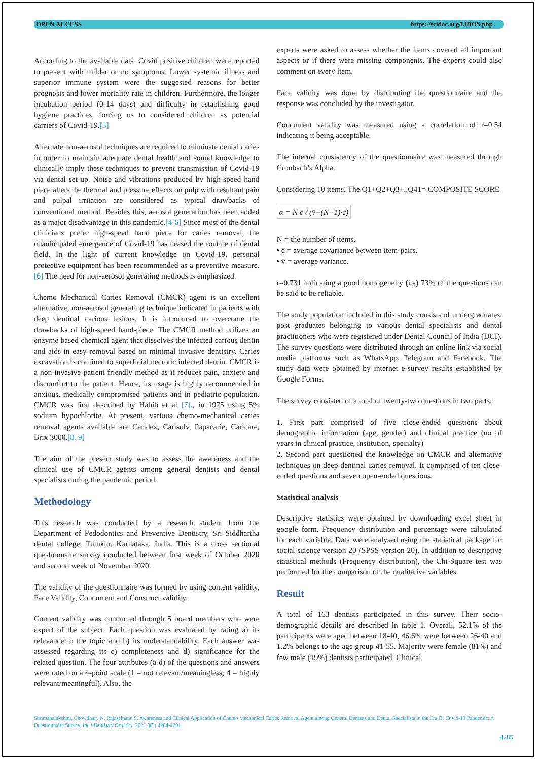OPEN ACCESS https://scidoc.org/IJDOS.php
According to the available data, Covid positive children were reported to present with milder or no symptoms. Lower systemic illness and superior immune system were the suggested reasons for better prognosis and lower mortality rate in children. Furthermore, the longer incubation period (0-14 days) and difficulty in establishing good hygiene practices, forcing us to considered children as potential carriers of Covid-19.[5]
Alternate non-aerosol techniques are required to eliminate dental caries in order to maintain adequate dental health and sound knowledge to clinically imply these techniques to prevent transmission of Covid-19 via dental set-up. Noise and vibrations produced by high-speed hand piece alters the thermal and pressure effects on pulp with resultant pain and pulpal irritation are considered as typical drawbacks of conventional method. Besides this, aerosol generation has been added as a major disadvantage in this pandemic.[4-6] Since most of the dental clinicians prefer high-speed hand piece for caries removal, the unanticipated emergence of Covid-19 has ceased the routine of dental field. In the light of current knowledge on Covid-19, personal protective equipment has been recommended as a preventive measure.[6] The need for non-aerosol generating methods is emphasized.
Chemo Mechanical Caries Removal (CMCR) agent is an excellent alternative, non-aerosol generating technique indicated in patients with deep dentinal carious lesions. It is introduced to overcome the drawbacks of high-speed hand-piece. The CMCR method utilizes an enzyme based chemical agent that dissolves the infected carious dentin and aids in easy removal based on minimal invasive dentistry. Caries excavation is confined to superficial necrotic infected dentin. CMCR is a non-invasive patient friendly method as it reduces pain, anxiety and discomfort to the patient. Hence, its usage is highly recommended in anxious, medically compromised patients and in pediatric population. CMCR was first described by Habib et al [7]., in 1975 using 5% sodium hypochlorite. At present, various chemo-mechanical caries removal agents available are Caridex, Carisolv, Papacarie, Caricare, Brix 3000.[8, 9]
The aim of the present study was to assess the awareness and the clinical use of CMCR agents among general dentists and dental specialists during the pandemic period.
Methodology
This research was conducted by a research student from the Department of Pedodontics and Preventive Dentistry, Sri Siddhartha dental college, Tumkur, Karnataka, India. This is a cross sectional questionnaire survey conducted between first week of October 2020 and second week of November 2020.
The validity of the questionnaire was formed by using content validity, Face Validity, Concurrent and Construct validity.
Content validity was conducted through 5 board members who were expert of the subject. Each question was evaluated by rating a) its relevance to the topic and b) its understandability. Each answer was assessed regarding its c) completeness and d) significance for the related question. The four attributes (a-d) of the questions and answers were rated on a 4-point scale (1 = not relevant/meaningless; 4 = highly relevant/meaningful). Also, the
experts were asked to assess whether the items covered all important aspects or if there were missing components. The experts could also comment on every item.
Face validity was done by distributing the questionnaire and the response was concluded by the investigator.
Concurrent validity was measured using a correlation of r=0.54 indicating it being acceptable.
The internal consistency of the questionnaire was measured through Cronbach’s Alpha.
Considering 10 items. The Q1+Q2+Q3+..Q41= COMPOSITE SCORE
α = N·c̄ / (v̄+(N−1)·c̄)
N = the number of items.
• c̄ = average covariance between item-pairs.
• v̄ = average variance.
r=0.731 indicating a good homogeneity (i.e) 73% of the questions can be said to be reliable.
The study population included in this study consists of undergraduates, post graduates belonging to various dental specialists and dental practitioners who were registered under Dental Council of India (DCI). The survey questions were distributed through an online link via social media platforms such as WhatsApp, Telegram and Facebook. The study data were obtained by internet e-survey results established by Google Forms.
The survey consisted of a total of twenty-two questions in two parts:
1. First part comprised of five close-ended questions about demographic information (age, gender) and clinical practice (no of years in clinical practice, institution, specialty)
2. Second part questioned the knowledge on CMCR and alternative techniques on deep dentinal caries removal. It comprised of ten close-ended questions and seven open-ended questions.
Statistical analysis
Descriptive statistics were obtained by downloading excel sheet in google form. Frequency distribution and percentage were calculated for each variable. Data were analysed using the statistical package for social science version 20 (SPSS version 20). In addition to descriptive statistical methods (Frequency distribution), the Chi-Square test was performed for the comparison of the qualitative variables.
Result
A total of 163 dentists participated in this survey. Their socio-demographic details are described in table 1. Overall, 52.1% of the participants were aged between 18-40, 46.6% were between 26-40 and 1.2% belongs to the age group 41-55. Majority were female (81%) and few male (19%) dentists participated. Clinical
Shrimahalakshmi, Chowdhary N, Rajasekaran S. Awareness and Clinical Application of Chemo Mechanical Caries Removal Agent among General Dentists and Dental Specialists in the Era Of Covid-19 Pandemic: A Questionnaire Survey. Int J Dentistry Oral Sci. 2021;8(9):4284-4291.
4285